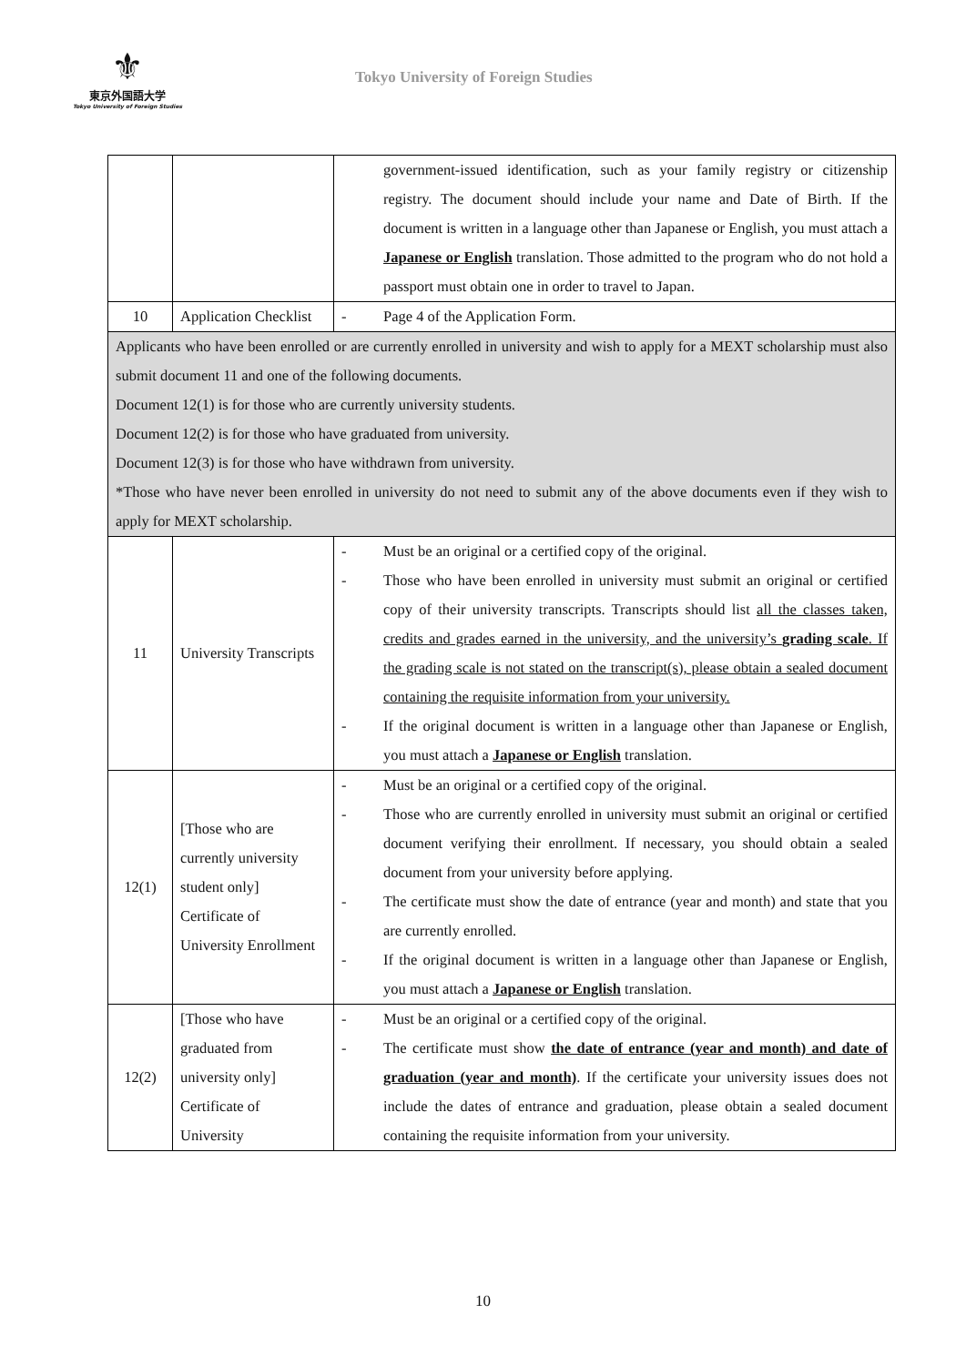⚜
東京外国語大学
Tokyo University of Foreign Studies
Tokyo University of Foreign Studies
| | | government-issued identification, such as your family registry or citizenship registry. The document should include your name and Date of Birth. If the document is written in a language other than Japanese or English, you must attach a Japanese or English translation. Those admitted to the program who do not hold a passport must obtain one in order to travel to Japan. |
| 10 | Application Checklist | - Page 4 of the Application Form. |
| Applicants who have been enrolled or are currently enrolled in university and wish to apply for a MEXT scholarship must also submit document 11 and one of the following documents. Document 12(1) is for those who are currently university students. Document 12(2) is for those who have graduated from university. Document 12(3) is for those who have withdrawn from university. *Those who have never been enrolled in university do not need to submit any of the above documents even if they wish to apply for MEXT scholarship. | | |
| 11 | University Transcripts | - Must be an original or a certified copy of the original. - Those who have been enrolled in university must submit an original or certified copy of their university transcripts. Transcripts should list all the classes taken, credits and grades earned in the university, and the university’s grading scale . If the grading scale is not stated on the transcript(s), please obtain a sealed document containing the requisite information from your university. - If the original document is written in a language other than Japanese or English, you must attach a Japanese or English translation. |
| 12(1) | [Those who are currently university student only] Certificate of University Enrollment | - Must be an original or a certified copy of the original. - Those who are currently enrolled in university must submit an original or certified document verifying their enrollment. If necessary, you should obtain a sealed document from your university before applying. - The certificate must show the date of entrance (year and month) and state that you are currently enrolled. - If the original document is written in a language other than Japanese or English, you must attach a Japanese or English translation. |
| 12(2) | [Those who have graduated from university only] Certificate of University | - Must be an original or a certified copy of the original. - The certificate must show the date of entrance (year and month) and date of graduation (year and month) . If the certificate your university issues does not include the dates of entrance and graduation, please obtain a sealed document containing the requisite information from your university. |
10